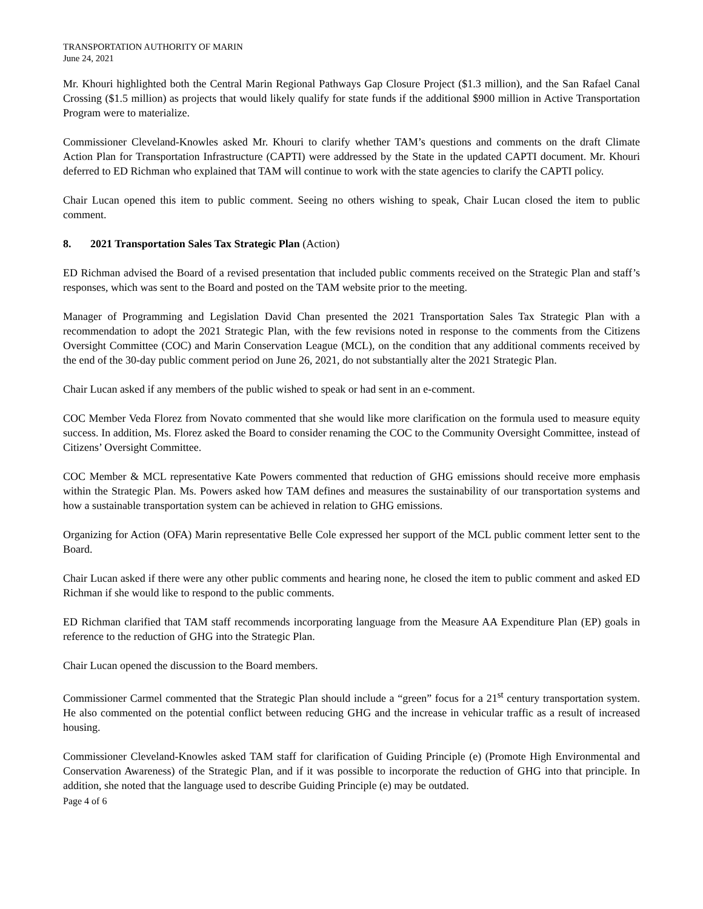TRANSPORTATION AUTHORITY OF MARIN
June 24, 2021
Mr. Khouri highlighted both the Central Marin Regional Pathways Gap Closure Project ($1.3 million), and the San Rafael Canal Crossing ($1.5 million) as projects that would likely qualify for state funds if the additional $900 million in Active Transportation Program were to materialize.
Commissioner Cleveland-Knowles asked Mr. Khouri to clarify whether TAM’s questions and comments on the draft Climate Action Plan for Transportation Infrastructure (CAPTI) were addressed by the State in the updated CAPTI document. Mr. Khouri deferred to ED Richman who explained that TAM will continue to work with the state agencies to clarify the CAPTI policy.
Chair Lucan opened this item to public comment. Seeing no others wishing to speak, Chair Lucan closed the item to public comment.
8. 2021 Transportation Sales Tax Strategic Plan (Action)
ED Richman advised the Board of a revised presentation that included public comments received on the Strategic Plan and staff’s responses, which was sent to the Board and posted on the TAM website prior to the meeting.
Manager of Programming and Legislation David Chan presented the 2021 Transportation Sales Tax Strategic Plan with a recommendation to adopt the 2021 Strategic Plan, with the few revisions noted in response to the comments from the Citizens Oversight Committee (COC) and Marin Conservation League (MCL), on the condition that any additional comments received by the end of the 30-day public comment period on June 26, 2021, do not substantially alter the 2021 Strategic Plan.
Chair Lucan asked if any members of the public wished to speak or had sent in an e-comment.
COC Member Veda Florez from Novato commented that she would like more clarification on the formula used to measure equity success. In addition, Ms. Florez asked the Board to consider renaming the COC to the Community Oversight Committee, instead of Citizens’ Oversight Committee.
COC Member & MCL representative Kate Powers commented that reduction of GHG emissions should receive more emphasis within the Strategic Plan. Ms. Powers asked how TAM defines and measures the sustainability of our transportation systems and how a sustainable transportation system can be achieved in relation to GHG emissions.
Organizing for Action (OFA) Marin representative Belle Cole expressed her support of the MCL public comment letter sent to the Board.
Chair Lucan asked if there were any other public comments and hearing none, he closed the item to public comment and asked ED Richman if she would like to respond to the public comments.
ED Richman clarified that TAM staff recommends incorporating language from the Measure AA Expenditure Plan (EP) goals in reference to the reduction of GHG into the Strategic Plan.
Chair Lucan opened the discussion to the Board members.
Commissioner Carmel commented that the Strategic Plan should include a “green” focus for a 21<sup>st</sup> century transportation system. He also commented on the potential conflict between reducing GHG and the increase in vehicular traffic as a result of increased housing.
Commissioner Cleveland-Knowles asked TAM staff for clarification of Guiding Principle (e) (Promote High Environmental and Conservation Awareness) of the Strategic Plan, and if it was possible to incorporate the reduction of GHG into that principle. In addition, she noted that the language used to describe Guiding Principle (e) may be outdated.
Page 4 of 6